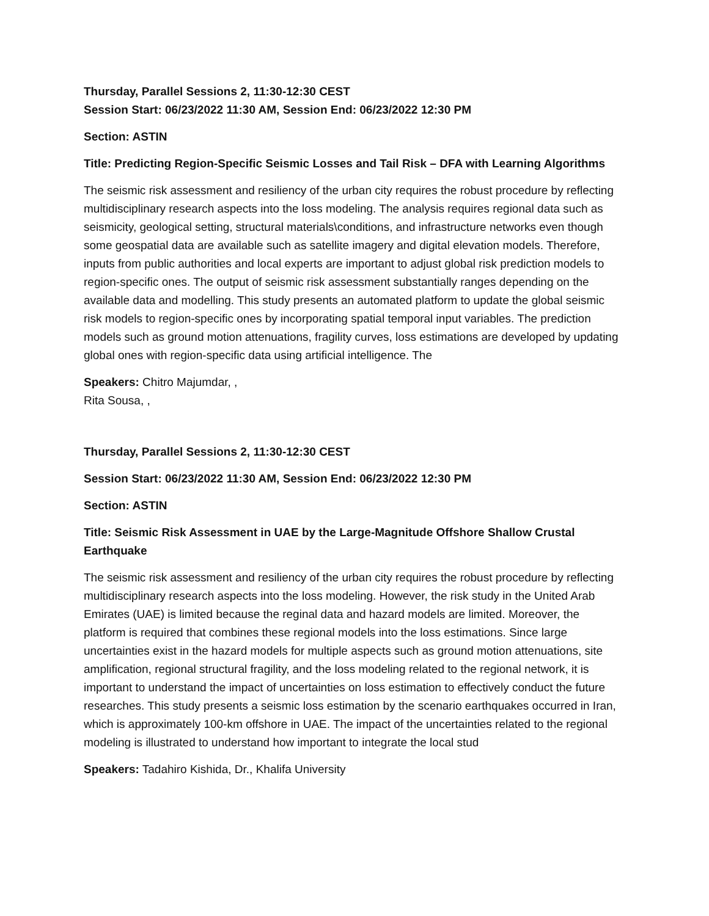Thursday, Parallel Sessions 2, 11:30-12:30 CEST
Session Start: 06/23/2022 11:30 AM, Session End: 06/23/2022 12:30 PM
Section: ASTIN
Title: Predicting Region-Specific Seismic Losses and Tail Risk – DFA with Learning Algorithms
The seismic risk assessment and resiliency of the urban city requires the robust procedure by reflecting multidisciplinary research aspects into the loss modeling. The analysis requires regional data such as seismicity, geological setting, structural materials\conditions, and infrastructure networks even though some geospatial data are available such as satellite imagery and digital elevation models. Therefore, inputs from public authorities and local experts are important to adjust global risk prediction models to region-specific ones. The output of seismic risk assessment substantially ranges depending on the available data and modelling. This study presents an automated platform to update the global seismic risk models to region-specific ones by incorporating spatial temporal input variables. The prediction models such as ground motion attenuations, fragility curves, loss estimations are developed by updating global ones with region-specific data using artificial intelligence. The
Speakers: Chitro Majumdar, ,
Rita Sousa, ,
Thursday, Parallel Sessions 2, 11:30-12:30 CEST
Session Start: 06/23/2022 11:30 AM, Session End: 06/23/2022 12:30 PM
Section: ASTIN
Title: Seismic Risk Assessment in UAE by the Large-Magnitude Offshore Shallow Crustal Earthquake
The seismic risk assessment and resiliency of the urban city requires the robust procedure by reflecting multidisciplinary research aspects into the loss modeling. However, the risk study in the United Arab Emirates (UAE) is limited because the reginal data and hazard models are limited. Moreover, the platform is required that combines these regional models into the loss estimations. Since large uncertainties exist in the hazard models for multiple aspects such as ground motion attenuations, site amplification, regional structural fragility, and the loss modeling related to the regional network, it is important to understand the impact of uncertainties on loss estimation to effectively conduct the future researches. This study presents a seismic loss estimation by the scenario earthquakes occurred in Iran, which is approximately 100-km offshore in UAE. The impact of the uncertainties related to the regional modeling is illustrated to understand how important to integrate the local stud
Speakers: Tadahiro Kishida, Dr., Khalifa University